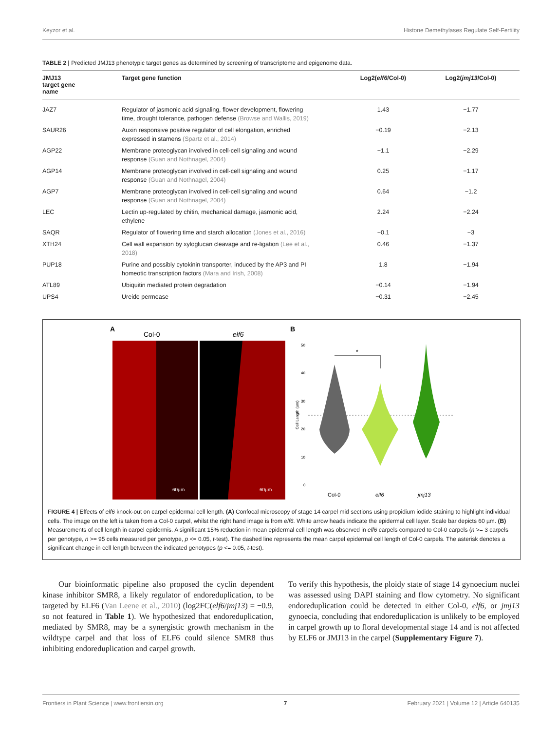Keyzor et al. Histone Demethylases Regulate Self-Fertility
TABLE 2 | Predicted JMJ13 phenotypic target genes as determined by screening of transcriptome and epigenome data.
| JMJ13 target gene name | Target gene function | Log2( elf6 /Col-0) | Log2( jmj13 /Col-0) |
| --- | --- | --- | --- |
| JAZ7 | Regulator of jasmonic acid signaling, flower development, flowering time, drought tolerance, pathogen defense (Browse and Wallis, 2019) | 1.43 | −1.77 |
| SAUR26 | Auxin responsive positive regulator of cell elongation, enriched expressed in stamens (Spartz et al., 2014) | −0.19 | −2.13 |
| AGP22 | Membrane proteoglycan involved in cell-cell signaling and wound response (Guan and Nothnagel, 2004) | −1.1 | −2.29 |
| AGP14 | Membrane proteoglycan involved in cell-cell signaling and wound response (Guan and Nothnagel, 2004) | 0.25 | −1.17 |
| AGP7 | Membrane proteoglycan involved in cell-cell signaling and wound response (Guan and Nothnagel, 2004) | 0.64 | −1.2 |
| LEC | Lectin up-regulated by chitin, mechanical damage, jasmonic acid, ethylene | 2.24 | −2.24 |
| SAQR | Regulator of flowering time and starch allocation (Jones et al., 2016) | −0.1 | −3 |
| XTH24 | Cell wall expansion by xyloglucan cleavage and re-ligation (Lee et al., 2018) | 0.46 | −1.37 |
| PUP18 | Purine and possibly cytokinin transporter, induced by the AP3 and PI homeotic transcription factors (Mara and Irish, 2008) | 1.8 | −1.94 |
| ATL89 | Ubiquitin mediated protein degradation | −0.14 | −1.94 |
| UPS4 | Ureide permease | −0.31 | −2.45 |
A
Col-0
elf6
60µm
60µm
B
50
40
30
20
10
0
Cell Length (um)
*
Col-0
elf6
jmj13
FIGURE 4 | Effects of elf6 knock-out on carpel epidermal cell length. (A) Confocal microscopy of stage 14 carpel mid sections using propidium iodide staining to highlight individual cells. The image on the left is taken from a Col-0 carpel, whilst the right hand image is from elf6. White arrow heads indicate the epidermal cell layer. Scale bar depicts 60 µm. (B) Measurements of cell length in carpel epidermis. A significant 15% reduction in mean epidermal cell length was observed in elf6 carpels compared to Col-0 carpels (n >= 3 carpels per genotype, n >= 95 cells measured per genotype, p <= 0.05, t-test). The dashed line represents the mean carpel epidermal cell length of Col-0 carpels. The asterisk denotes a significant change in cell length between the indicated genotypes (p <= 0.05, t-test).
Our bioinformatic pipeline also proposed the cyclin dependent kinase inhibitor SMR8, a likely regulator of endoreduplication, to be targeted by ELF6 (Van Leene et al., 2010) (log2FC(elf6/jmj13) = −0.9, so not featured in Table 1). We hypothesized that endoreduplication, mediated by SMR8, may be a synergistic growth mechanism in the wildtype carpel and that loss of ELF6 could silence SMR8 thus inhibiting endoreduplication and carpel growth.
To verify this hypothesis, the ploidy state of stage 14 gynoecium nuclei was assessed using DAPI staining and flow cytometry. No significant endoreduplication could be detected in either Col-0, elf6, or jmj13 gynoecia, concluding that endoreduplication is unlikely to be employed in carpel growth up to floral developmental stage 14 and is not affected by ELF6 or JMJ13 in the carpel (Supplementary Figure 7).
Frontiers in Plant Science | www.frontiersin.org 7 February 2021 | Volume 12 | Article 640135